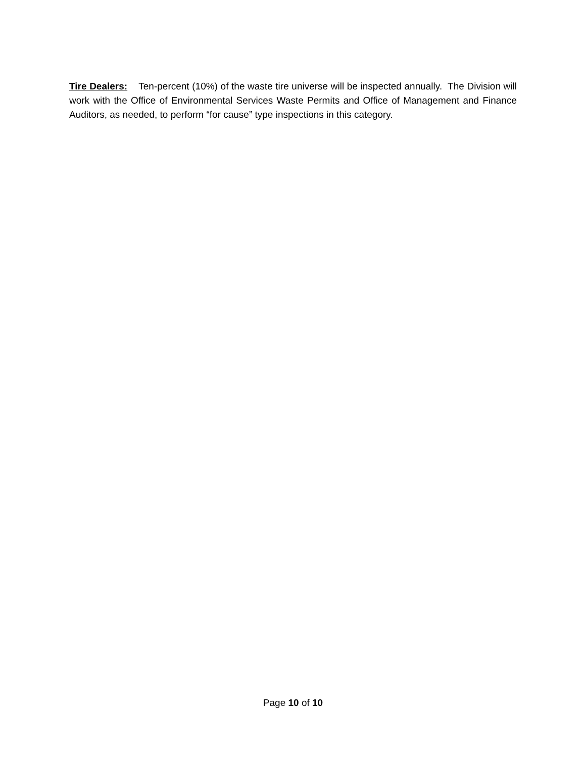Tire Dealers: Ten-percent (10%) of the waste tire universe will be inspected annually. The Division will work with the Office of Environmental Services Waste Permits and Office of Management and Finance Auditors, as needed, to perform “for cause” type inspections in this category.
Page 10 of 10